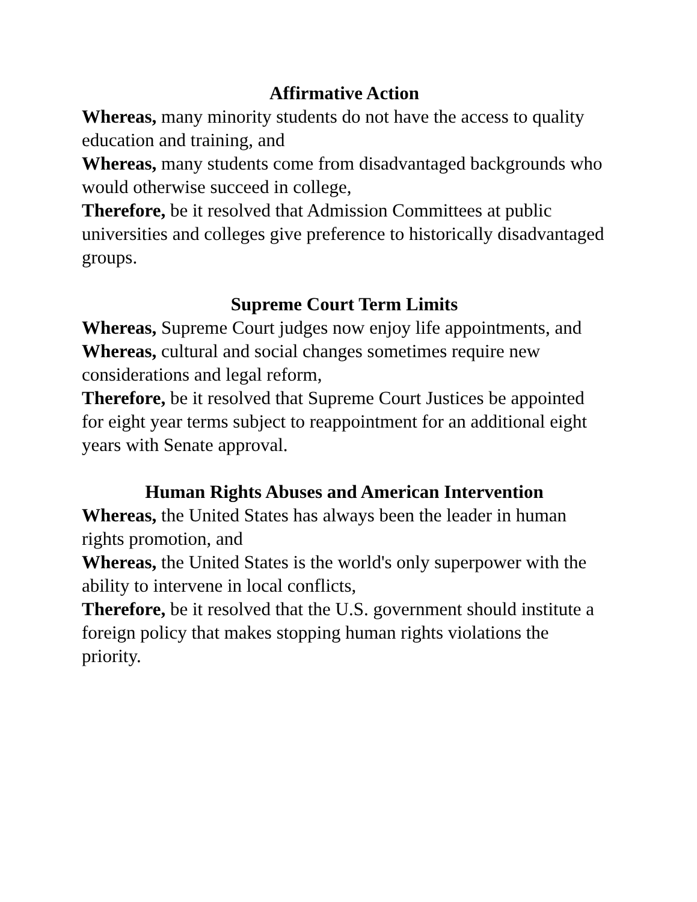Affirmative Action
Whereas, many minority students do not have the access to quality education and training, and
Whereas, many students come from disadvantaged backgrounds who would otherwise succeed in college,
Therefore, be it resolved that Admission Committees at public universities and colleges give preference to historically disadvantaged groups.
Supreme Court Term Limits
Whereas, Supreme Court judges now enjoy life appointments, and
Whereas, cultural and social changes sometimes require new considerations and legal reform,
Therefore, be it resolved that Supreme Court Justices be appointed for eight year terms subject to reappointment for an additional eight years with Senate approval.
Human Rights Abuses and American Intervention
Whereas, the United States has always been the leader in human rights promotion, and
Whereas, the United States is the world's only superpower with the ability to intervene in local conflicts,
Therefore, be it resolved that the U.S. government should institute a foreign policy that makes stopping human rights violations the priority.